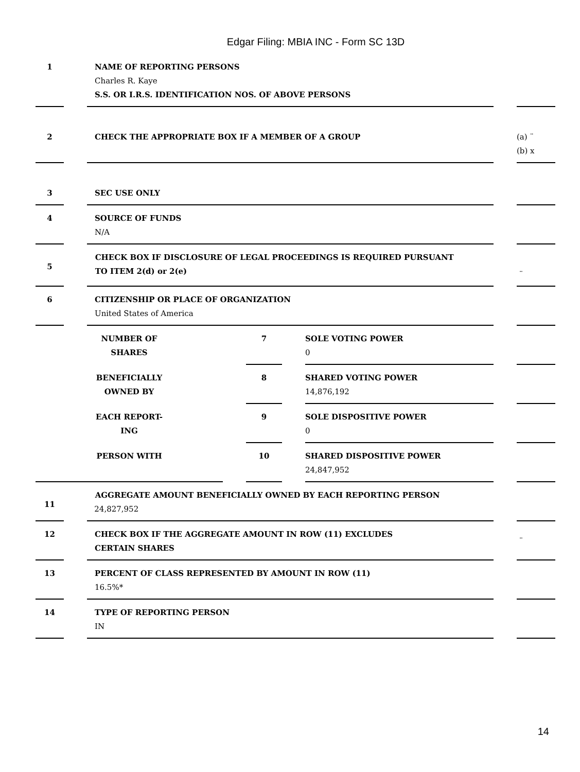Edgar Filing: MBIA INC - Form SC 13D
| 1 | NAME OF REPORTING PERSONS Charles R. Kaye S.S. OR I.R.S. IDENTIFICATION NOS. OF ABOVE PERSONS | | | |
| 2 | CHECK THE APPROPRIATE BOX IF A MEMBER OF A GROUP | | | (a) ¨ (b) x |
| 3 | SEC USE ONLY | | | |
| 4 | SOURCE OF FUNDS N/A | | | |
| 5 | CHECK BOX IF DISCLOSURE OF LEGAL PROCEEDINGS IS REQUIRED PURSUANT TO ITEM 2(d) or 2(e) | | | ¨ |
| 6 | CITIZENSHIP OR PLACE OF ORGANIZATION United States of America | | | |
| NUMBER OF SHARES | | 7 | SOLE VOTING POWER 0 | |
| BENEFICIALLY OWNED BY | | 8 | SHARED VOTING POWER 14,876,192 | |
| EACH REPORT- ING | | 9 | SOLE DISPOSITIVE POWER 0 | |
| PERSON WITH | | 10 | SHARED DISPOSITIVE POWER 24,847,952 | |
| 11 | AGGREGATE AMOUNT BENEFICIALLY OWNED BY EACH REPORTING PERSON 24,827,952 | | | |
| 12 | CHECK BOX IF THE AGGREGATE AMOUNT IN ROW (11) EXCLUDES CERTAIN SHARES | | | ¨ |
| 13 | PERCENT OF CLASS REPRESENTED BY AMOUNT IN ROW (11) 16.5%* | | | |
| 14 | TYPE OF REPORTING PERSON IN | | | |
14